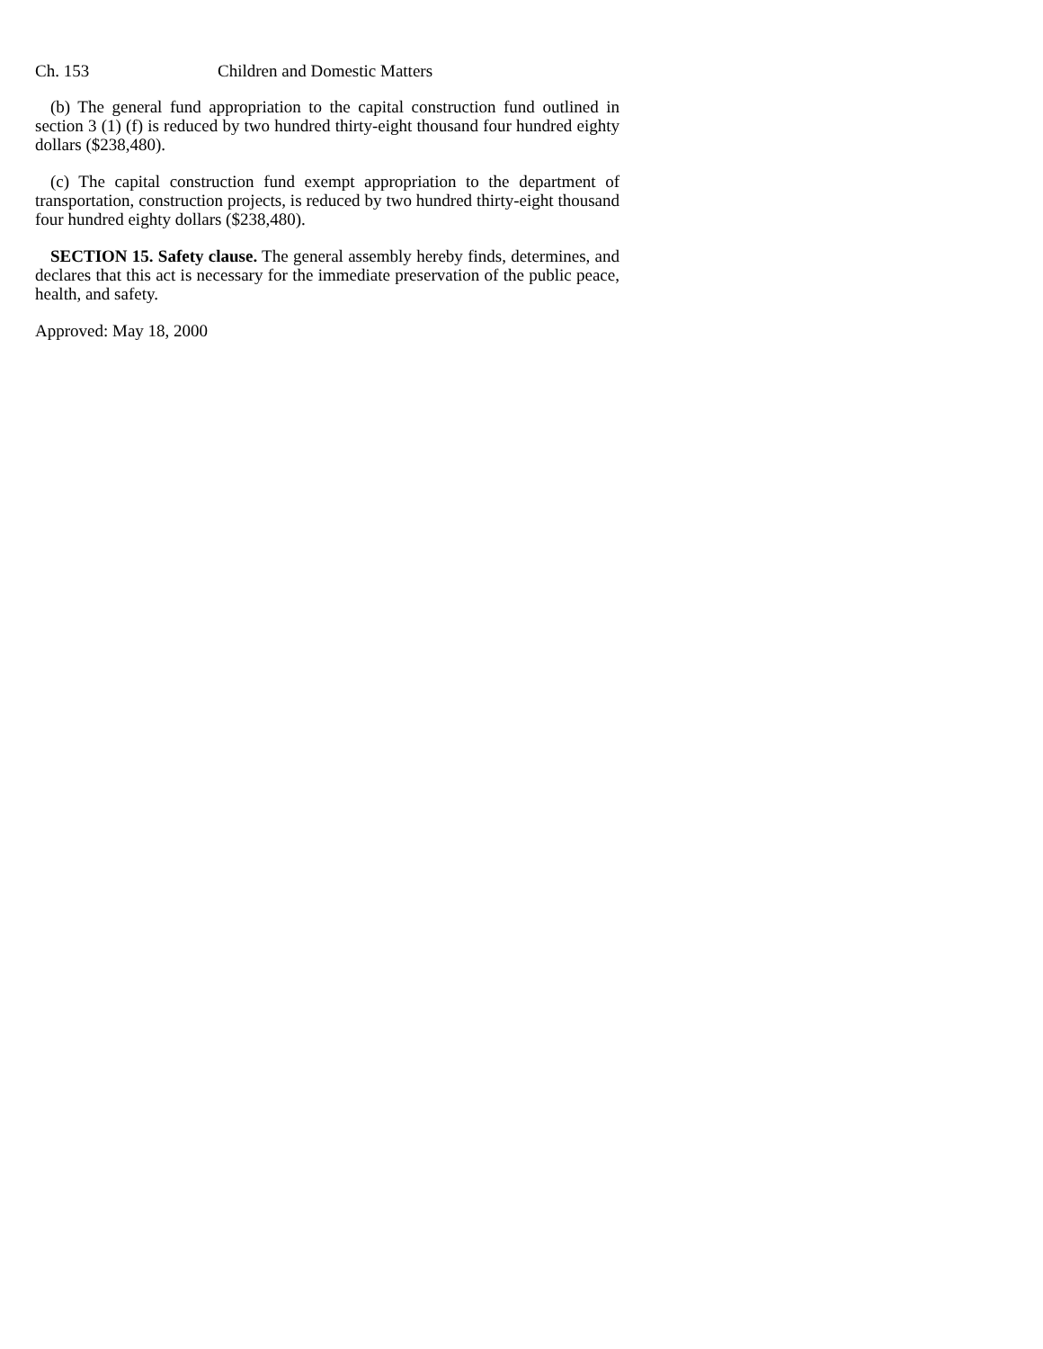Ch. 153 Children and Domestic Matters
(b) The general fund appropriation to the capital construction fund outlined in section 3 (1) (f) is reduced by two hundred thirty-eight thousand four hundred eighty dollars ($238,480).
(c) The capital construction fund exempt appropriation to the department of transportation, construction projects, is reduced by two hundred thirty-eight thousand four hundred eighty dollars ($238,480).
SECTION 15. Safety clause. The general assembly hereby finds, determines, and declares that this act is necessary for the immediate preservation of the public peace, health, and safety.
Approved: May 18, 2000